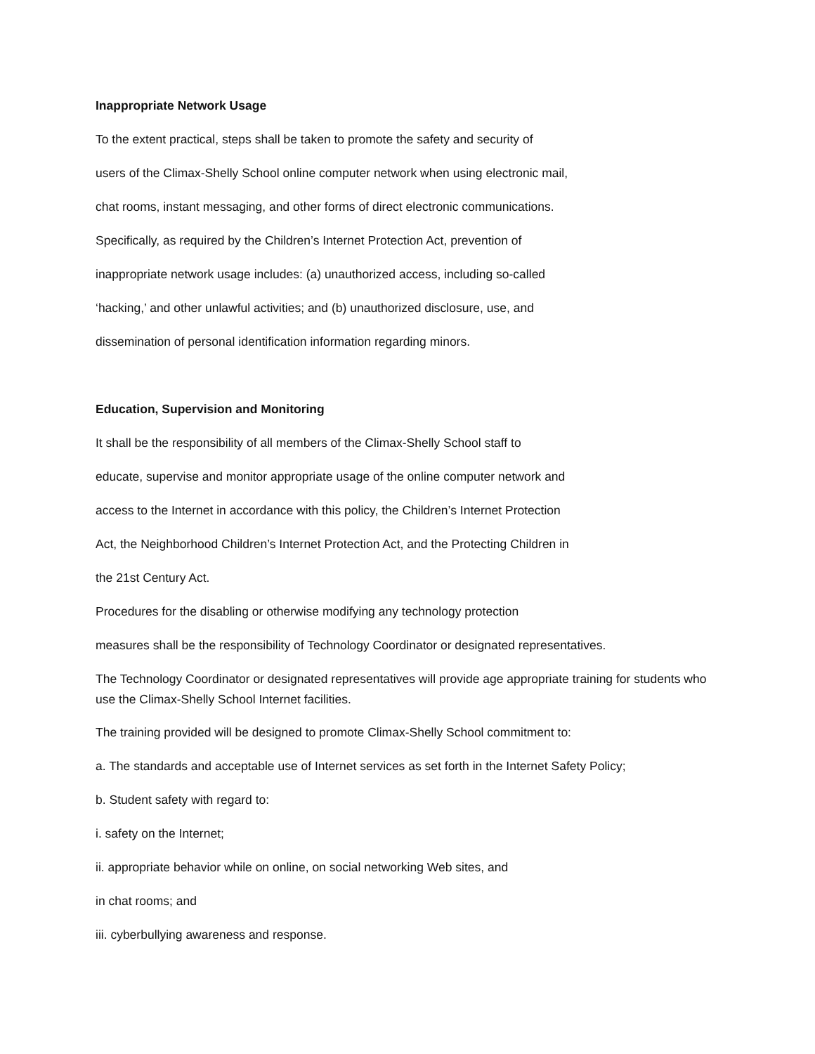Inappropriate Network Usage
To the extent practical, steps shall be taken to promote the safety and security of
users of the Climax-Shelly School online computer network when using electronic mail,
chat rooms, instant messaging, and other forms of direct electronic communications.
Specifically, as required by the Children’s Internet Protection Act, prevention of
inappropriate network usage includes: (a) unauthorized access, including so-called
‘hacking,’ and other unlawful activities; and (b) unauthorized disclosure, use, and
dissemination of personal identification information regarding minors.
Education, Supervision and Monitoring
It shall be the responsibility of all members of the Climax-Shelly School staff to
educate, supervise and monitor appropriate usage of the online computer network and
access to the Internet in accordance with this policy, the Children’s Internet Protection
Act, the Neighborhood Children’s Internet Protection Act, and the Protecting Children in
the 21st Century Act.
Procedures for the disabling or otherwise modifying any technology protection
measures shall be the responsibility of Technology Coordinator or designated representatives.
The Technology Coordinator or designated representatives will provide age appropriate training for students who use the Climax-Shelly School Internet facilities.
The training provided will be designed to promote Climax-Shelly School commitment to:
a. The standards and acceptable use of Internet services as set forth in the Internet Safety Policy;
b. Student safety with regard to:
i. safety on the Internet;
ii. appropriate behavior while on online, on social networking Web sites, and
in chat rooms; and
iii. cyberbullying awareness and response.